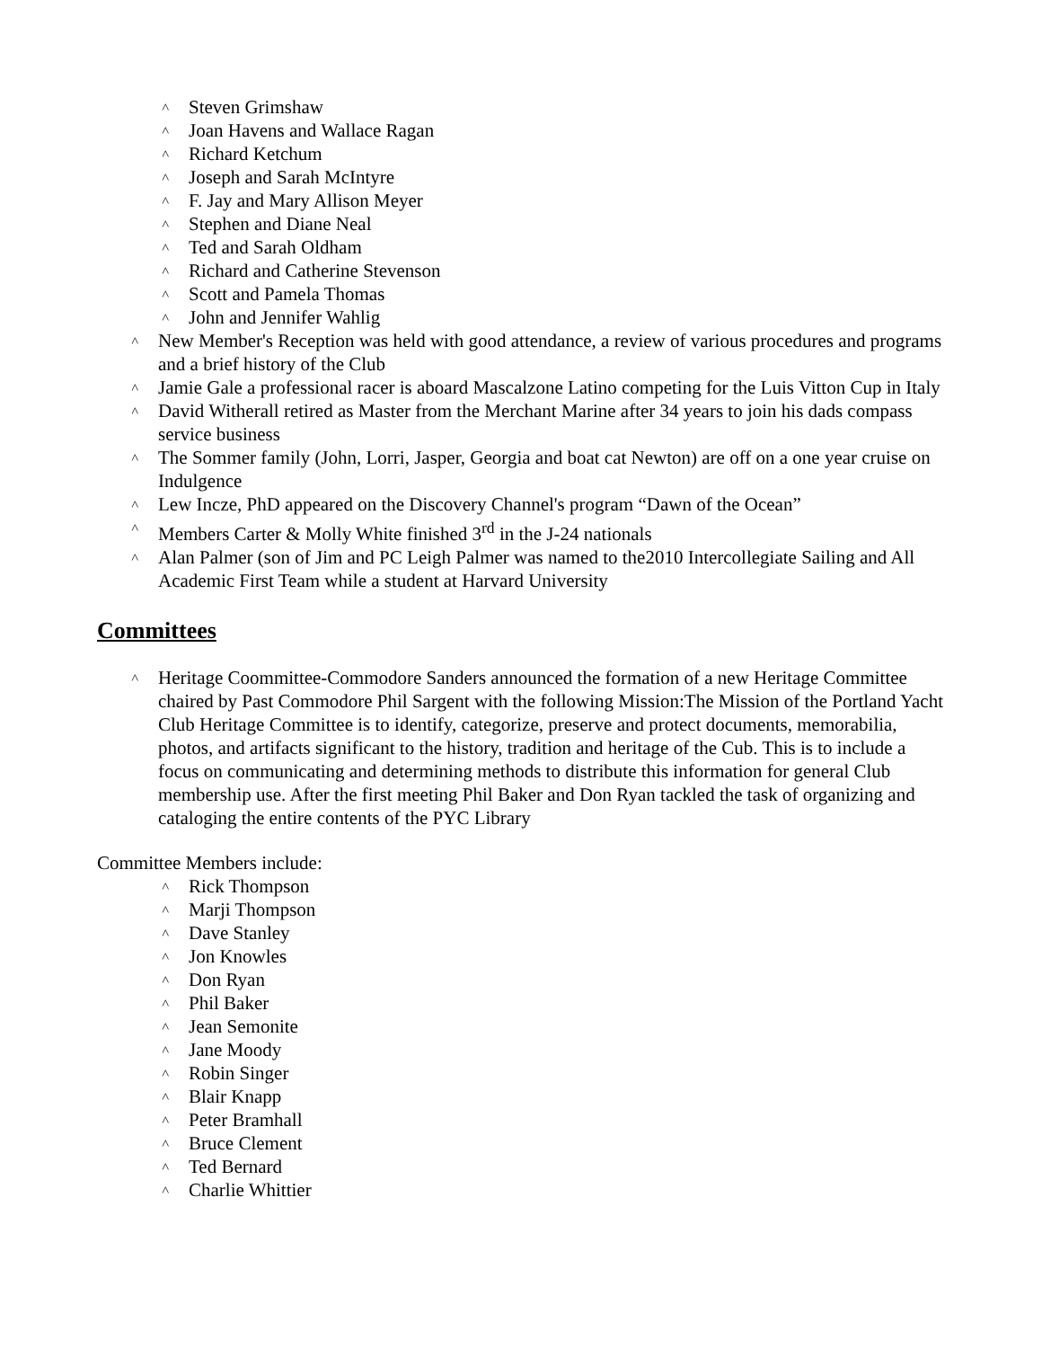˄ Steven Grimshaw
˄ Joan Havens and Wallace Ragan
˄ Richard Ketchum
˄ Joseph and Sarah McIntyre
˄ F. Jay and Mary Allison Meyer
˄ Stephen and Diane Neal
˄ Ted and Sarah Oldham
˄ Richard and Catherine Stevenson
˄ Scott and Pamela Thomas
˄ John and Jennifer Wahlig
˄ New Member's Reception was held with good attendance, a review of various procedures and programs and a brief history of the Club
˄ Jamie Gale a professional racer is aboard Mascalzone Latino competing for the Luis Vitton Cup in Italy
˄ David Witherall retired as Master from the Merchant Marine after 34 years to join his dads compass service business
˄ The Sommer family (John, Lorri, Jasper, Georgia and boat cat Newton) are off on a one year cruise on Indulgence
˄ Lew Incze, PhD appeared on the Discovery Channel's program “Dawn of the Ocean”
˄ Members Carter & Molly White finished 3<sup>rd</sup> in the J-24 nationals
˄ Alan Palmer (son of Jim and PC Leigh Palmer was named to the2010 Intercollegiate Sailing and All Academic First Team while a student at Harvard University
Committees
˄ Heritage Coommittee-Commodore Sanders announced the formation of a new Heritage Committee chaired by Past Commodore Phil Sargent with the following Mission:The Mission of the Portland Yacht Club Heritage Committee is to identify, categorize, preserve and protect documents, memorabilia, photos, and artifacts significant to the history, tradition and heritage of the Cub. This is to include a focus on communicating and determining methods to distribute this information for general Club membership use. After the first meeting Phil Baker and Don Ryan tackled the task of organizing and cataloging the entire contents of the PYC Library
Committee Members include:
˄ Rick Thompson
˄ Marji Thompson
˄ Dave Stanley
˄ Jon Knowles
˄ Don Ryan
˄ Phil Baker
˄ Jean Semonite
˄ Jane Moody
˄ Robin Singer
˄ Blair Knapp
˄ Peter Bramhall
˄ Bruce Clement
˄ Ted Bernard
˄ Charlie Whittier